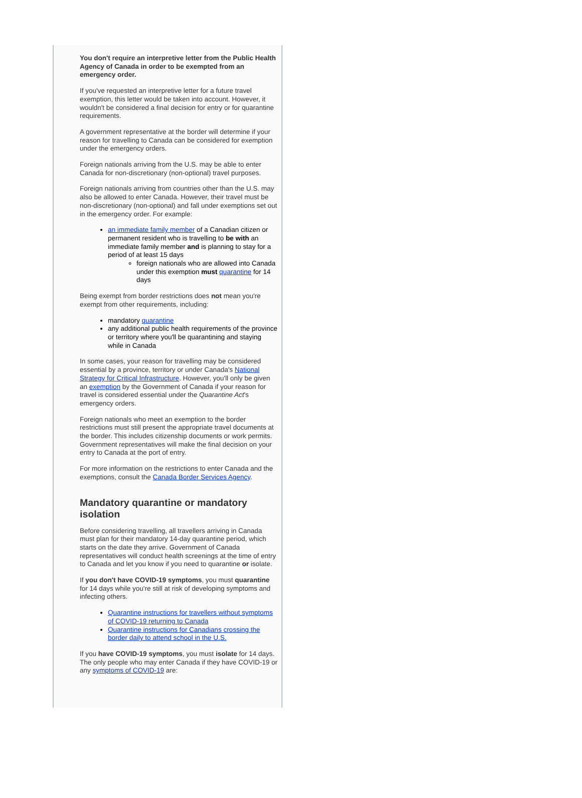You don't require an interpretive letter from the Public Health Agency of Canada in order to be exempted from an emergency order.
If you've requested an interpretive letter for a future travel exemption, this letter would be taken into account. However, it wouldn't be considered a final decision for entry or for quarantine requirements.
A government representative at the border will determine if your reason for travelling to Canada can be considered for exemption under the emergency orders.
Foreign nationals arriving from the U.S. may be able to enter Canada for non-discretionary (non-optional) travel purposes.
Foreign nationals arriving from countries other than the U.S. may also be allowed to enter Canada. However, their travel must be non-discretionary (non-optional) and fall under exemptions set out in the emergency order. For example:
an immediate family member of a Canadian citizen or permanent resident who is travelling to be with an immediate family member and is planning to stay for a period of at least 15 days
foreign nationals who are allowed into Canada under this exemption must quarantine for 14 days
Being exempt from border restrictions does not mean you're exempt from other requirements, including:
mandatory quarantine
any additional public health requirements of the province or territory where you'll be quarantining and staying while in Canada
In some cases, your reason for travelling may be considered essential by a province, territory or under Canada's National Strategy for Critical Infrastructure. However, you'll only be given an exemption by the Government of Canada if your reason for travel is considered essential under the Quarantine Act's emergency orders.
Foreign nationals who meet an exemption to the border restrictions must still present the appropriate travel documents at the border. This includes citizenship documents or work permits. Government representatives will make the final decision on your entry to Canada at the port of entry.
For more information on the restrictions to enter Canada and the exemptions, consult the Canada Border Services Agency.
Mandatory quarantine or mandatory isolation
Before considering travelling, all travellers arriving in Canada must plan for their mandatory 14-day quarantine period, which starts on the date they arrive. Government of Canada representatives will conduct health screenings at the time of entry to Canada and let you know if you need to quarantine or isolate.
If you don't have COVID-19 symptoms, you must quarantine for 14 days while you're still at risk of developing symptoms and infecting others.
Quarantine instructions for travellers without symptoms of COVID-19 returning to Canada
Quarantine instructions for Canadians crossing the border daily to attend school in the U.S.
If you have COVID-19 symptoms, you must isolate for 14 days. The only people who may enter Canada if they have COVID-19 or any symptoms of COVID-19 are: